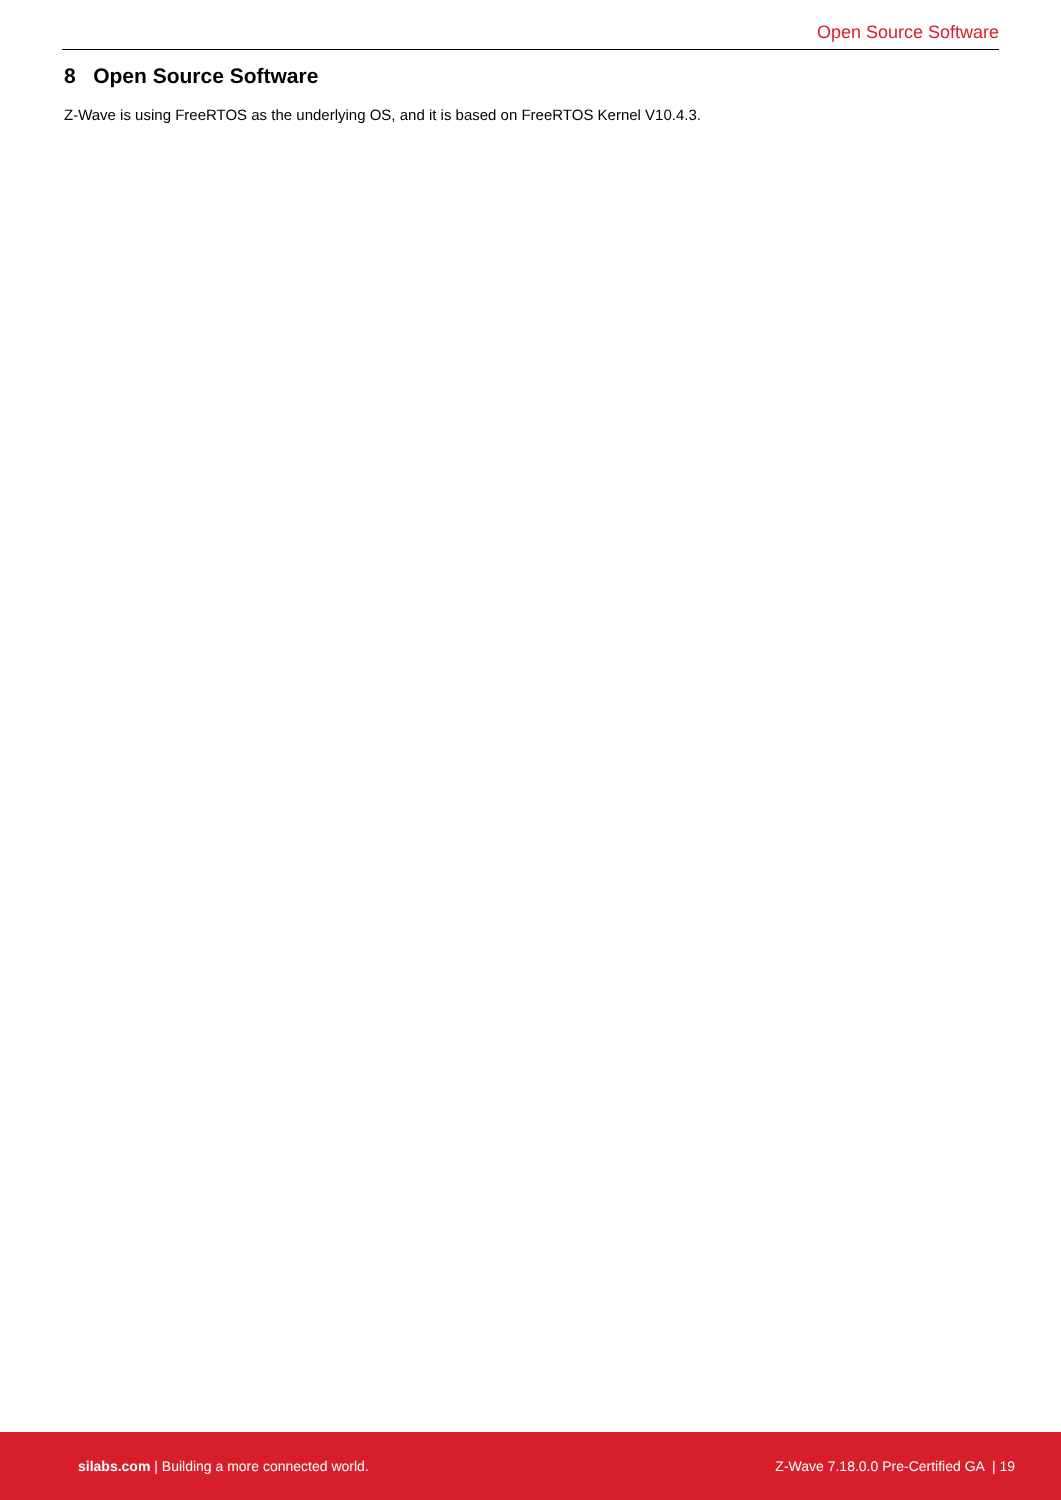Open Source Software
8 Open Source Software
Z-Wave is using FreeRTOS as the underlying OS, and it is based on FreeRTOS Kernel V10.4.3.
silabs.com | Building a more connected world. Z-Wave 7.18.0.0 Pre-Certified GA | 19